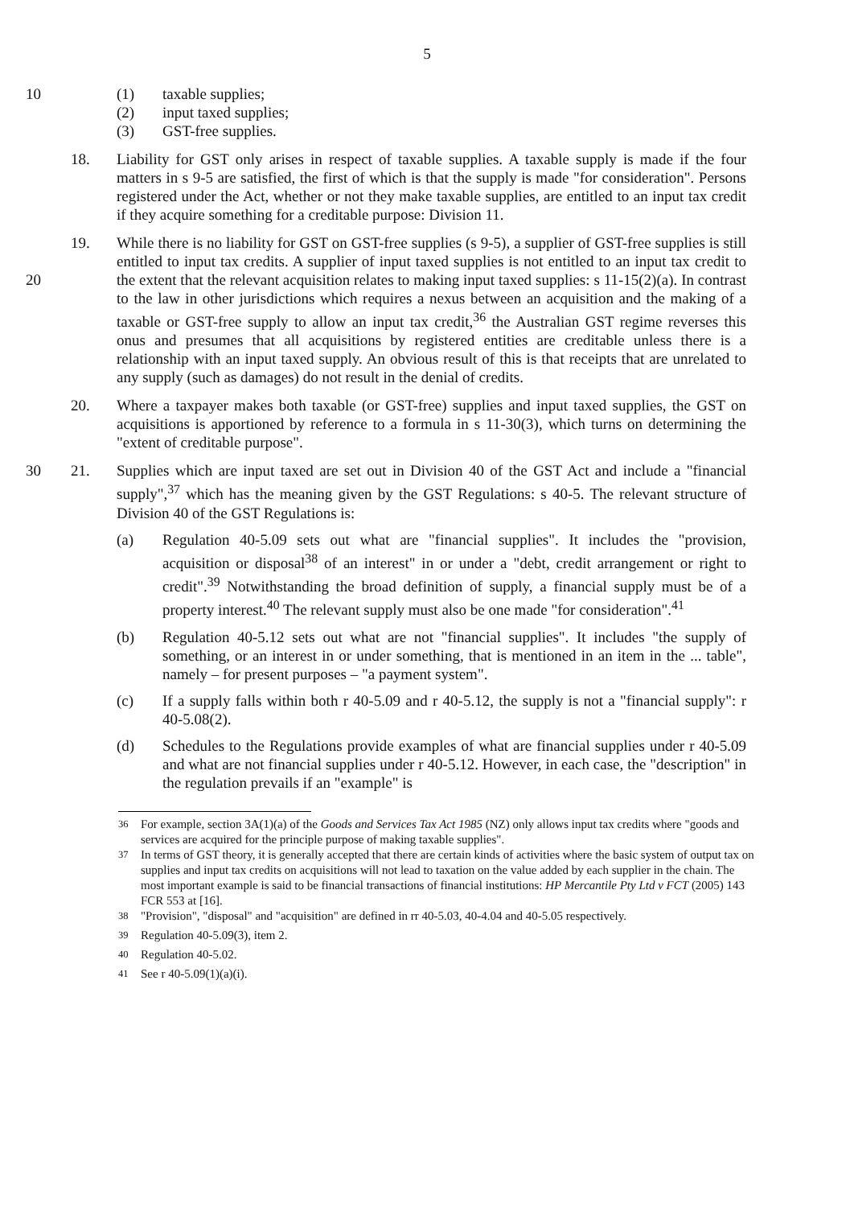5
10 (1) taxable supplies;
(2) input taxed supplies;
(3) GST-free supplies.
18. Liability for GST only arises in respect of taxable supplies. A taxable supply is made if the four matters in s 9-5 are satisfied, the first of which is that the supply is made "for consideration". Persons registered under the Act, whether or not they make taxable supplies, are entitled to an input tax credit if they acquire something for a creditable purpose: Division 11.
20 19. While there is no liability for GST on GST-free supplies (s 9-5), a supplier of GST-free supplies is still entitled to input tax credits. A supplier of input taxed supplies is not entitled to an input tax credit to the extent that the relevant acquisition relates to making input taxed supplies: s 11-15(2)(a). In contrast to the law in other jurisdictions which requires a nexus between an acquisition and the making of a taxable or GST-free supply to allow an input tax credit,<sup>36</sup> the Australian GST regime reverses this onus and presumes that all acquisitions by registered entities are creditable unless there is a relationship with an input taxed supply. An obvious result of this is that receipts that are unrelated to any supply (such as damages) do not result in the denial of credits.
20. Where a taxpayer makes both taxable (or GST-free) supplies and input taxed supplies, the GST on acquisitions is apportioned by reference to a formula in s 11-30(3), which turns on determining the "extent of creditable purpose".
30 21. Supplies which are input taxed are set out in Division 40 of the GST Act and include a "financial supply",<sup>37</sup> which has the meaning given by the GST Regulations: s 40-5. The relevant structure of Division 40 of the GST Regulations is:
(a) Regulation 40-5.09 sets out what are "financial supplies". It includes the "provision, acquisition or disposal<sup>38</sup> of an interest" in or under a "debt, credit arrangement or right to credit".<sup>39</sup> Notwithstanding the broad definition of supply, a financial supply must be of a property interest.<sup>40</sup> The relevant supply must also be one made "for consideration".<sup>41</sup>
(b) Regulation 40-5.12 sets out what are not "financial supplies". It includes "the supply of something, or an interest in or under something, that is mentioned in an item in the ... table", namely – for present purposes – "a payment system".
(c) If a supply falls within both r 40-5.09 and r 40-5.12, the supply is not a "financial supply": r 40-5.08(2).
(d) Schedules to the Regulations provide examples of what are financial supplies under r 40-5.09 and what are not financial supplies under r 40-5.12. However, in each case, the "description" in the regulation prevails if an "example" is
<sup>36</sup> For example, section 3A(1)(a) of the Goods and Services Tax Act 1985 (NZ) only allows input tax credits where "goods and services are acquired for the principle purpose of making taxable supplies".
<sup>37</sup> In terms of GST theory, it is generally accepted that there are certain kinds of activities where the basic system of output tax on supplies and input tax credits on acquisitions will not lead to taxation on the value added by each supplier in the chain. The most important example is said to be financial transactions of financial institutions: HP Mercantile Pty Ltd v FCT (2005) 143 FCR 553 at [16].
<sup>38</sup> "Provision", "disposal" and "acquisition" are defined in rr 40-5.03, 40-4.04 and 40-5.05 respectively.
<sup>39</sup> Regulation 40-5.09(3), item 2.
<sup>40</sup> Regulation 40-5.02.
<sup>41</sup> See r 40-5.09(1)(a)(i).